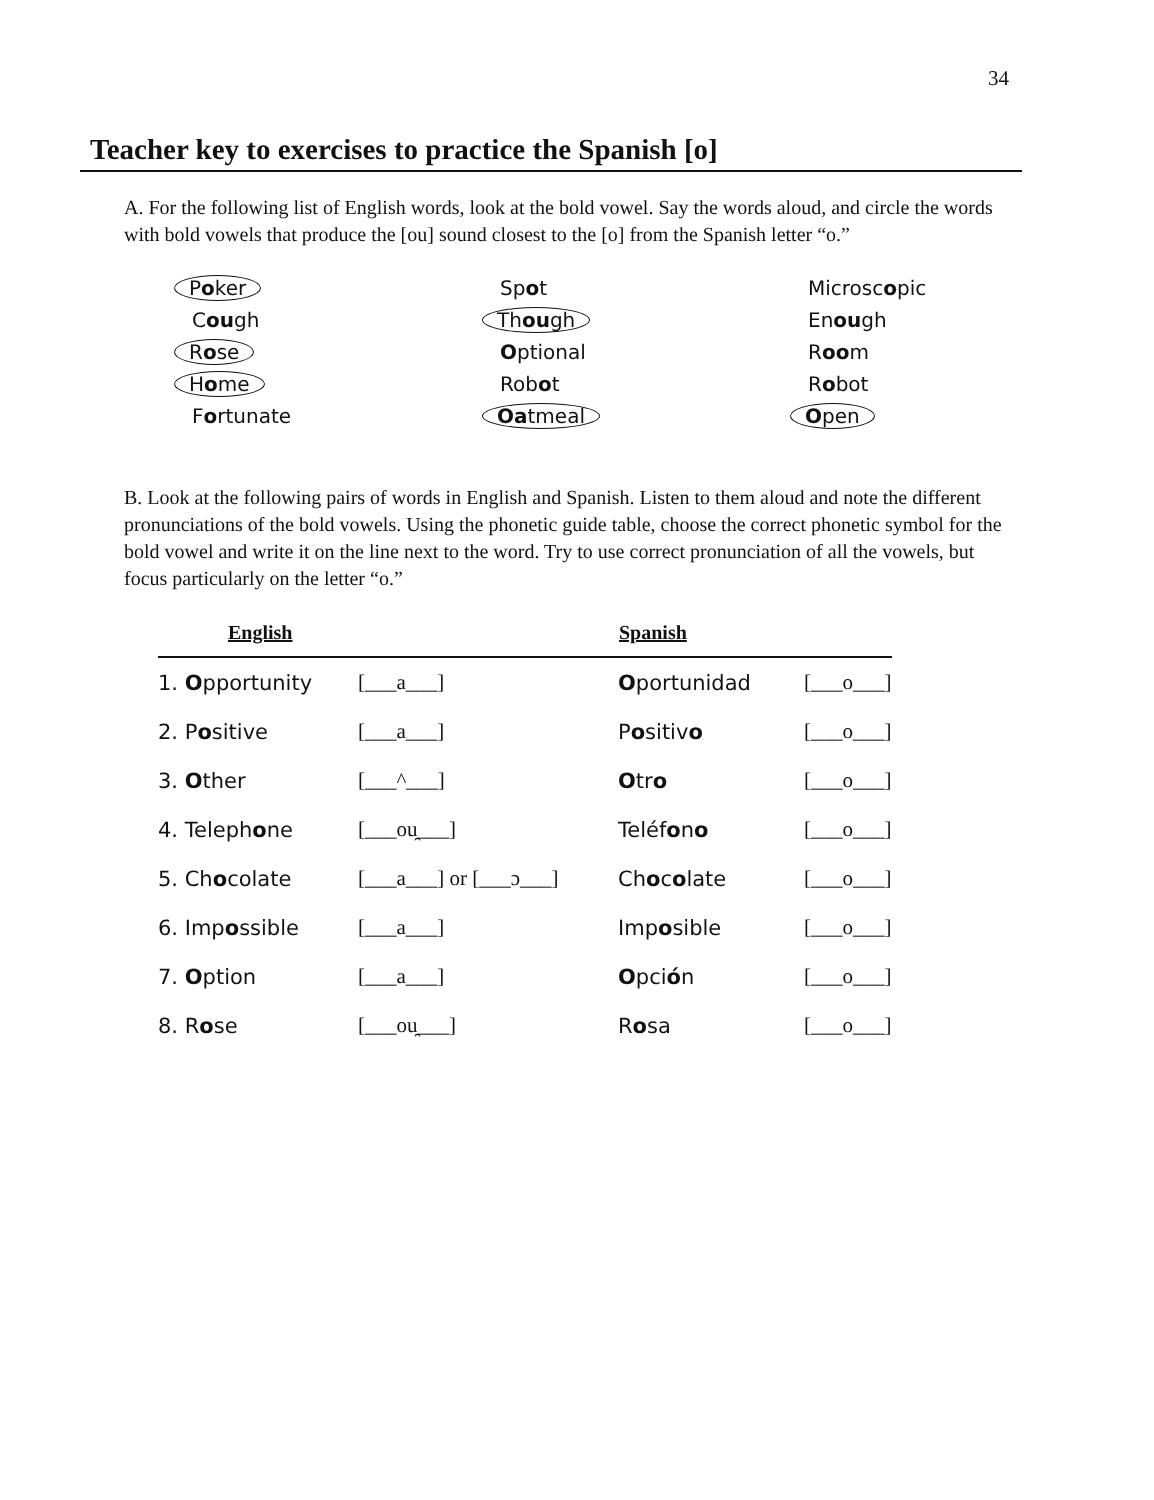34
Teacher key to exercises to practice the Spanish [o]
A. For the following list of English words, look at the bold vowel. Say the words aloud, and circle the words with bold vowels that produce the [ou] sound closest to the [o] from the Spanish letter “o.”
Poker
Cough
Rose
Home
Fortunate
Spot
Though
Optional
Robot
Oatmeal
Microscopic
Enough
Room
Robot
Open
B. Look at the following pairs of words in English and Spanish. Listen to them aloud and note the different pronunciations of the bold vowels. Using the phonetic guide table, choose the correct phonetic symbol for the bold vowel and write it on the line next to the word. Try to use correct pronunciation of all the vowels, but focus particularly on the letter “o.”
| English | | Spanish | |
| --- | --- | --- | --- |
| 1. O pportunity | [___a___] | O portunidad | [___o___] |
| 2. P o sitive | [___a___] | P o sitiv o | [___o___] |
| 3. O ther | [___^___] | O tr o | [___o___] |
| 4. Teleph o ne | [___ou̯___] | Teléf o n o | [___o___] |
| 5. Ch o colate | [___a___] or [___ɔ___] | Ch o c o late | [___o___] |
| 6. Imp o ssible | [___a___] | Imp o sible | [___o___] |
| 7. O ption | [___a___] | O pci ó n | [___o___] |
| 8. R o se | [___ou̯___] | R o sa | [___o___] |